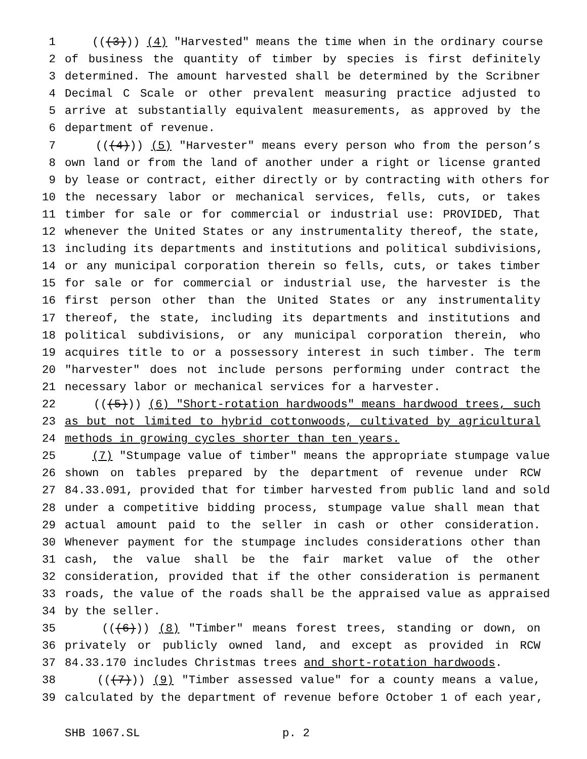1 (((3))) (4) "Harvested" means the time when in the ordinary course
2 of business the quantity of timber by species is first definitely
3 determined. The amount harvested shall be determined by the Scribner
4 Decimal C Scale or other prevalent measuring practice adjusted to
5 arrive at substantially equivalent measurements, as approved by the
6 department of revenue.
7 (((4))) (5) "Harvester" means every person who from the person’s
8 own land or from the land of another under a right or license granted
9 by lease or contract, either directly or by contracting with others for
10 the necessary labor or mechanical services, fells, cuts, or takes
11 timber for sale or for commercial or industrial use: PROVIDED, That
12 whenever the United States or any instrumentality thereof, the state,
13 including its departments and institutions and political subdivisions,
14 or any municipal corporation therein so fells, cuts, or takes timber
15 for sale or for commercial or industrial use, the harvester is the
16 first person other than the United States or any instrumentality
17 thereof, the state, including its departments and institutions and
18 political subdivisions, or any municipal corporation therein, who
19 acquires title to or a possessory interest in such timber. The term
20 "harvester" does not include persons performing under contract the
21 necessary labor or mechanical services for a harvester.
22 (((5))) (6) "Short-rotation hardwoods" means hardwood trees, such
23 as but not limited to hybrid cottonwoods, cultivated by agricultural
24 methods in growing cycles shorter than ten years.
25 (7) "Stumpage value of timber" means the appropriate stumpage value
26 shown on tables prepared by the department of revenue under RCW
27 84.33.091, provided that for timber harvested from public land and sold
28 under a competitive bidding process, stumpage value shall mean that
29 actual amount paid to the seller in cash or other consideration.
30 Whenever payment for the stumpage includes considerations other than
31 cash, the value shall be the fair market value of the other
32 consideration, provided that if the other consideration is permanent
33 roads, the value of the roads shall be the appraised value as appraised
34 by the seller.
35 (((6))) (8) "Timber" means forest trees, standing or down, on
36 privately or publicly owned land, and except as provided in RCW
37 84.33.170 includes Christmas trees and short-rotation hardwoods.
38 (((7))) (9) "Timber assessed value" for a county means a value,
39 calculated by the department of revenue before October 1 of each year,
SHB 1067.SL p. 2